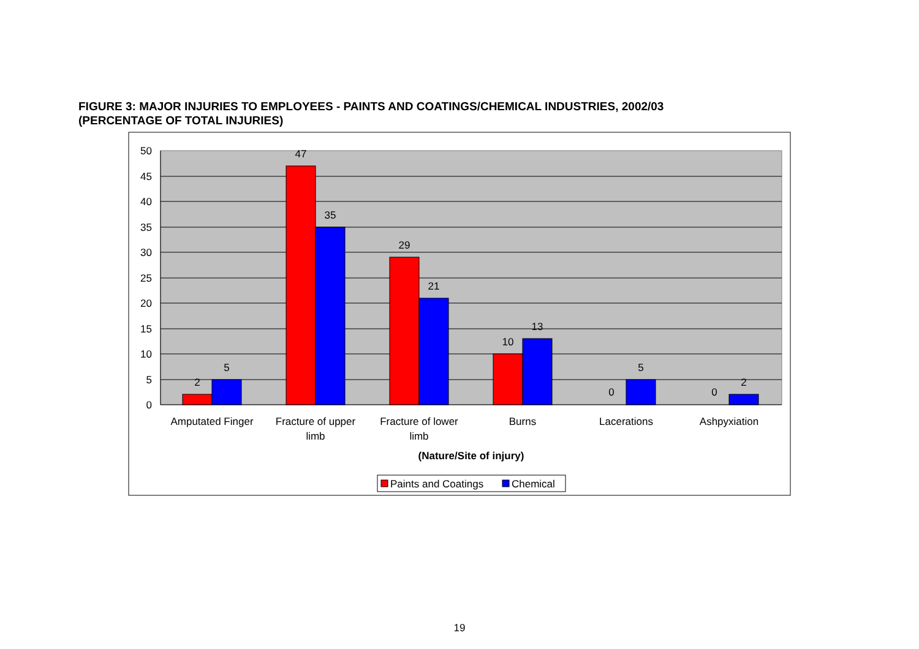FIGURE 3: MAJOR INJURIES TO EMPLOYEES - PAINTS AND COATINGS/CHEMICAL INDUSTRIES, 2002/03
(PERCENTAGE OF TOTAL INJURIES)
50
45
40
35
30
25
20
15
10
5
0
2
5
47
35
29
21
10
13
0
5
0
2
Amputated Finger
Fracture of upper
limb
Fracture of lower
limb
Burns
Lacerations
Ashpyxiation
(Nature/Site of injury)
Paints and Coatings
Chemical
19